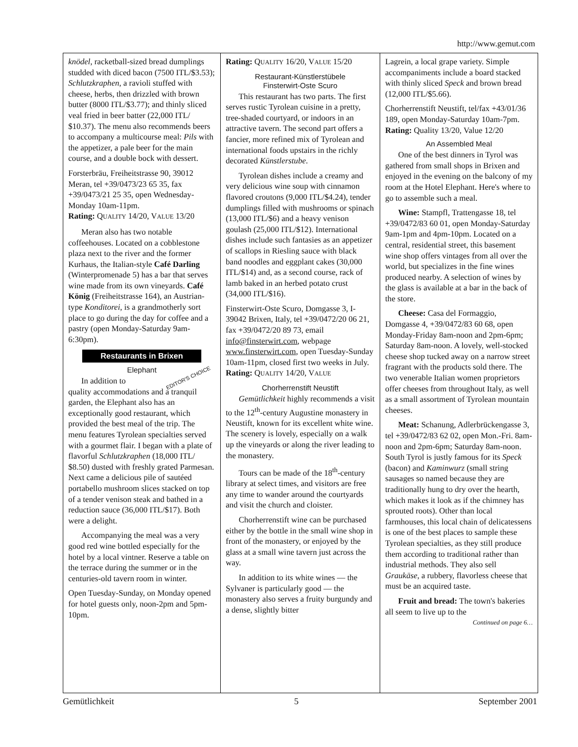http://www.gemut.com
knödel, racketball-sized bread dumplings studded with diced bacon (7500 ITL/$3.53); Schlutzkraphen, a ravioli stuffed with cheese, herbs, then drizzled with brown butter (8000 ITL/$3.77); and thinly sliced veal fried in beer batter (22,000 ITL/ $10.37). The menu also recommends beers to accompany a multicourse meal: Pils with the appetizer, a pale beer for the main course, and a double bock with dessert.
Forsterbräu, Freiheitstrasse 90, 39012 Meran, tel +39/0473/23 65 35, fax +39/0473/21 25 35, open Wednesday-Monday 10am-11pm.
Rating: QUALITY 14/20, VALUE 13/20
Meran also has two notable coffeehouses. Located on a cobblestone plaza next to the river and the former Kurhaus, the Italian-style Café Darling (Winterpromenade 5) has a bar that serves wine made from its own vineyards. Café König (Freiheitstrasse 164), an Austrian-type Konditorei, is a grandmotherly sort place to go during the day for coffee and a pastry (open Monday-Saturday 9am-6:30pm).
Restaurants in Brixen
Elephant
EDITOR'S CHOICE In addition to quality accommodations and a tranquil garden, the Elephant also has an exceptionally good restaurant, which provided the best meal of the trip. The menu features Tyrolean specialties served with a gourmet flair. I began with a plate of flavorful Schlutzkraphen (18,000 ITL/ $8.50) dusted with freshly grated Parmesan. Next came a delicious pile of sautéed portabello mushroom slices stacked on top of a tender venison steak and bathed in a reduction sauce (36,000 ITL/$17). Both were a delight.
Accompanying the meal was a very good red wine bottled especially for the hotel by a local vintner. Reserve a table on the terrace during the summer or in the centuries-old tavern room in winter.
Open Tuesday-Sunday, on Monday opened for hotel guests only, noon-2pm and 5pm-10pm.
Rating: QUALITY 16/20, VALUE 15/20
Restaurant-Künstlerstübele
Finsterwirt-Oste Scuro
This restaurant has two parts. The first serves rustic Tyrolean cuisine in a pretty, tree-shaded courtyard, or indoors in an attractive tavern. The second part offers a fancier, more refined mix of Tyrolean and international foods upstairs in the richly decorated Künstlerstube.
Tyrolean dishes include a creamy and very delicious wine soup with cinnamon flavored croutons (9,000 ITL/$4.24), tender dumplings filled with mushrooms or spinach (13,000 ITL/$6) and a heavy venison goulash (25,000 ITL/$12). International dishes include such fantasies as an appetizer of scallops in Riesling sauce with black band noodles and eggplant cakes (30,000 ITL/$14) and, as a second course, rack of lamb baked in an herbed potato crust (34,000 ITL/$16).
Finsterwirt-Oste Scuro, Domgasse 3, I-39042 Brixen, Italy, tel +39/0472/20 06 21, fax +39/0472/20 89 73, email info@finsterwirt.com, webpage www.finsterwirt.com, open Tuesday-Sunday 10am-11pm, closed first two weeks in July.
Rating: QUALITY 14/20, VALUE
Chorherrenstift Neustift
Gemütlichkeit highly recommends a visit to the 12<sup>th</sup>-century Augustine monastery in Neustift, known for its excellent white wine. The scenery is lovely, especially on a walk up the vineyards or along the river leading to the monastery.
Tours can be made of the 18<sup>th</sup>-century library at select times, and visitors are free any time to wander around the courtyards and visit the church and cloister.
Chorherrenstift wine can be purchased either by the bottle in the small wine shop in front of the monastery, or enjoyed by the glass at a small wine tavern just across the way.
In addition to its white wines — the Sylvaner is particularly good — the monastery also serves a fruity burgundy and a dense, slightly bitter
Lagrein, a local grape variety. Simple accompaniments include a board stacked with thinly sliced Speck and brown bread (12,000 ITL/$5.66).
Chorherrenstift Neustift, tel/fax +43/01/36 189, open Monday-Saturday 10am-7pm.
Rating: Quality 13/20, Value 12/20
An Assembled Meal
One of the best dinners in Tyrol was gathered from small shops in Brixen and enjoyed in the evening on the balcony of my room at the Hotel Elephant. Here's where to go to assemble such a meal.
Wine: Stampfl, Trattengasse 18, tel +39/0472/83 60 01, open Monday-Saturday 9am-1pm and 4pm-10pm. Located on a central, residential street, this basement wine shop offers vintages from all over the world, but specializes in the fine wines produced nearby. A selection of wines by the glass is available at a bar in the back of the store.
Cheese: Casa del Formaggio, Domgasse 4, +39/0472/83 60 68, open Monday-Friday 8am-noon and 2pm-6pm; Saturday 8am-noon. A lovely, well-stocked cheese shop tucked away on a narrow street fragrant with the products sold there. The two venerable Italian women proprietors offer cheeses from throughout Italy, as well as a small assortment of Tyrolean mountain cheeses.
Meat: Schanung, Adlerbrückengasse 3, tel +39/0472/83 62 02, open Mon.-Fri. 8am-noon and 2pm-6pm; Saturday 8am-noon. South Tyrol is justly famous for its Speck (bacon) and Kaminwurz (small string sausages so named because they are traditionally hung to dry over the hearth, which makes it look as if the chimney has sprouted roots). Other than local farmhouses, this local chain of delicatessens is one of the best places to sample these Tyrolean specialties, as they still produce them according to traditional rather than industrial methods. They also sell Graukäse, a rubbery, flavorless cheese that must be an acquired taste.
Fruit and bread: The town's bakeries all seem to live up to the
Continued on page 6…
Gemütlichkeit 5 September 2001